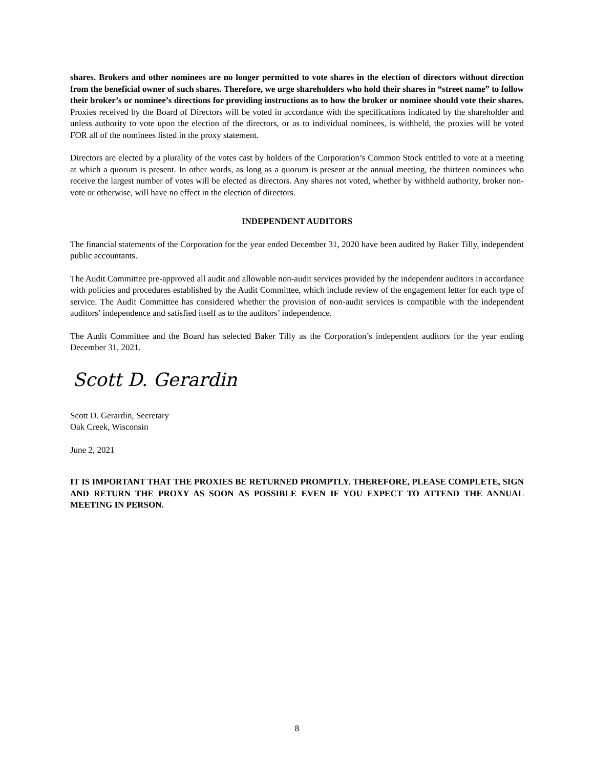shares. Brokers and other nominees are no longer permitted to vote shares in the election of directors without direction from the beneficial owner of such shares. Therefore, we urge shareholders who hold their shares in “street name” to follow their broker’s or nominee’s directions for providing instructions as to how the broker or nominee should vote their shares. Proxies received by the Board of Directors will be voted in accordance with the specifications indicated by the shareholder and unless authority to vote upon the election of the directors, or as to individual nominees, is withheld, the proxies will be voted FOR all of the nominees listed in the proxy statement.
Directors are elected by a plurality of the votes cast by holders of the Corporation’s Common Stock entitled to vote at a meeting at which a quorum is present. In other words, as long as a quorum is present at the annual meeting, the thirteen nominees who receive the largest number of votes will be elected as directors. Any shares not voted, whether by withheld authority, broker non-vote or otherwise, will have no effect in the election of directors.
INDEPENDENT AUDITORS
The financial statements of the Corporation for the year ended December 31, 2020 have been audited by Baker Tilly, independent public accountants.
The Audit Committee pre-approved all audit and allowable non-audit services provided by the independent auditors in accordance with policies and procedures established by the Audit Committee, which include review of the engagement letter for each type of service. The Audit Committee has considered whether the provision of non-audit services is compatible with the independent auditors’ independence and satisfied itself as to the auditors’ independence.
The Audit Committee and the Board has selected Baker Tilly as the Corporation’s independent auditors for the year ending December 31, 2021.
Scott D. Gerardin
Scott D. Gerardin, Secretary
Oak Creek, Wisconsin
June 2, 2021
IT IS IMPORTANT THAT THE PROXIES BE RETURNED PROMPTLY. THEREFORE, PLEASE COMPLETE, SIGN AND RETURN THE PROXY AS SOON AS POSSIBLE EVEN IF YOU EXPECT TO ATTEND THE ANNUAL MEETING IN PERSON.
8